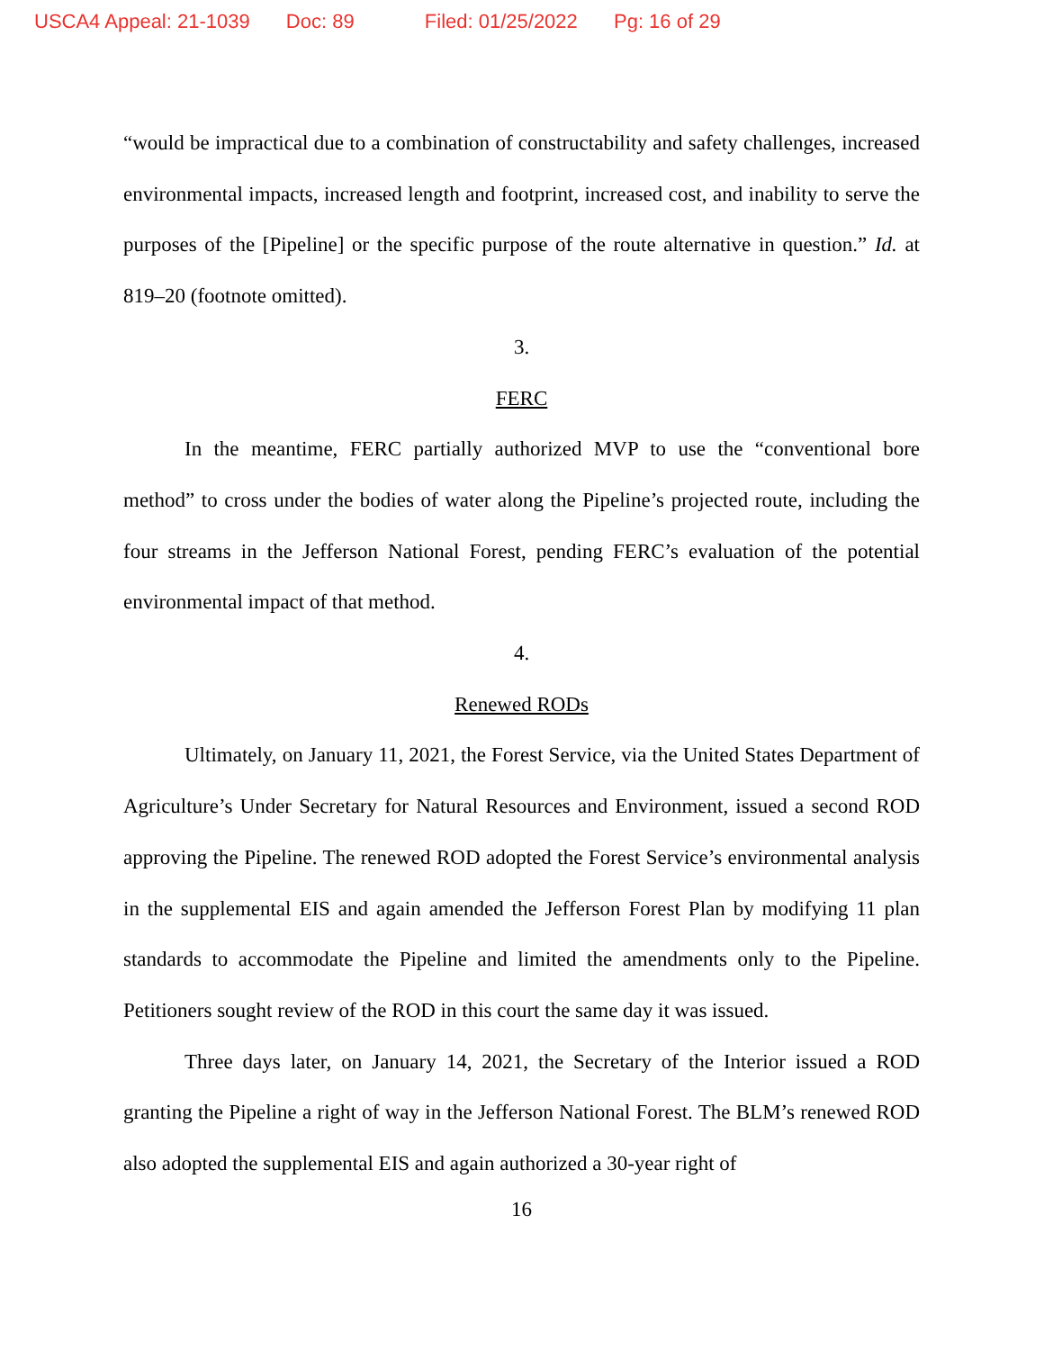USCA4 Appeal: 21-1039 Doc: 89 Filed: 01/25/2022 Pg: 16 of 29
“would be impractical due to a combination of constructability and safety challenges, increased environmental impacts, increased length and footprint, increased cost, and inability to serve the purposes of the [Pipeline] or the specific purpose of the route alternative in question.” Id. at 819–20 (footnote omitted).
3.
FERC
In the meantime, FERC partially authorized MVP to use the “conventional bore method” to cross under the bodies of water along the Pipeline’s projected route, including the four streams in the Jefferson National Forest, pending FERC’s evaluation of the potential environmental impact of that method.
4.
Renewed RODs
Ultimately, on January 11, 2021, the Forest Service, via the United States Department of Agriculture’s Under Secretary for Natural Resources and Environment, issued a second ROD approving the Pipeline. The renewed ROD adopted the Forest Service’s environmental analysis in the supplemental EIS and again amended the Jefferson Forest Plan by modifying 11 plan standards to accommodate the Pipeline and limited the amendments only to the Pipeline. Petitioners sought review of the ROD in this court the same day it was issued.
Three days later, on January 14, 2021, the Secretary of the Interior issued a ROD granting the Pipeline a right of way in the Jefferson National Forest. The BLM’s renewed ROD also adopted the supplemental EIS and again authorized a 30-year right of
16